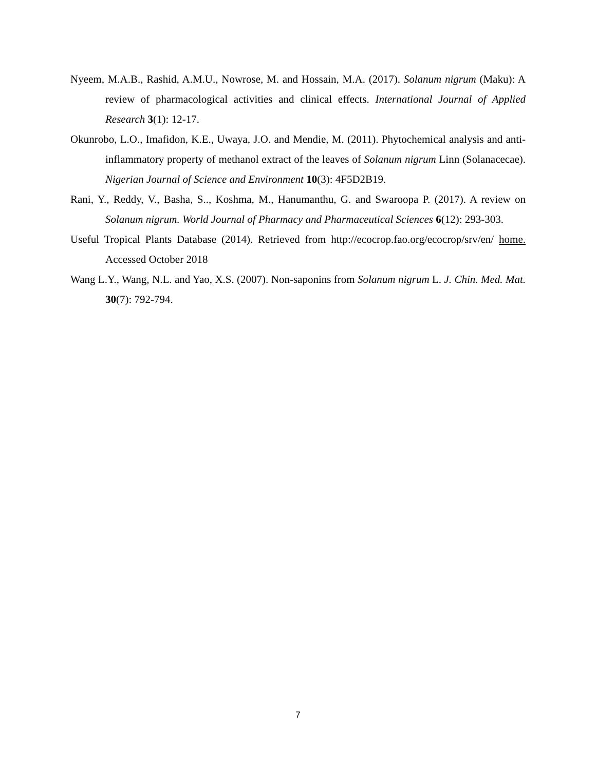Nyeem, M.A.B., Rashid, A.M.U., Nowrose, M. and Hossain, M.A. (2017). Solanum nigrum (Maku): A review of pharmacological activities and clinical effects. International Journal of Applied Research 3(1): 12-17.
Okunrobo, L.O., Imafidon, K.E., Uwaya, J.O. and Mendie, M. (2011). Phytochemical analysis and anti-inflammatory property of methanol extract of the leaves of Solanum nigrum Linn (Solanacecae). Nigerian Journal of Science and Environment 10(3): 4F5D2B19.
Rani, Y., Reddy, V., Basha, S.., Koshma, M., Hanumanthu, G. and Swaroopa P. (2017). A review on Solanum nigrum. World Journal of Pharmacy and Pharmaceutical Sciences 6(12): 293-303.
Useful Tropical Plants Database (2014). Retrieved from http://ecocrop.fao.org/ecocrop/srv/en/ home. Accessed October 2018
Wang L.Y., Wang, N.L. and Yao, X.S. (2007). Non-saponins from Solanum nigrum L. J. Chin. Med. Mat. 30(7): 792-794.
7